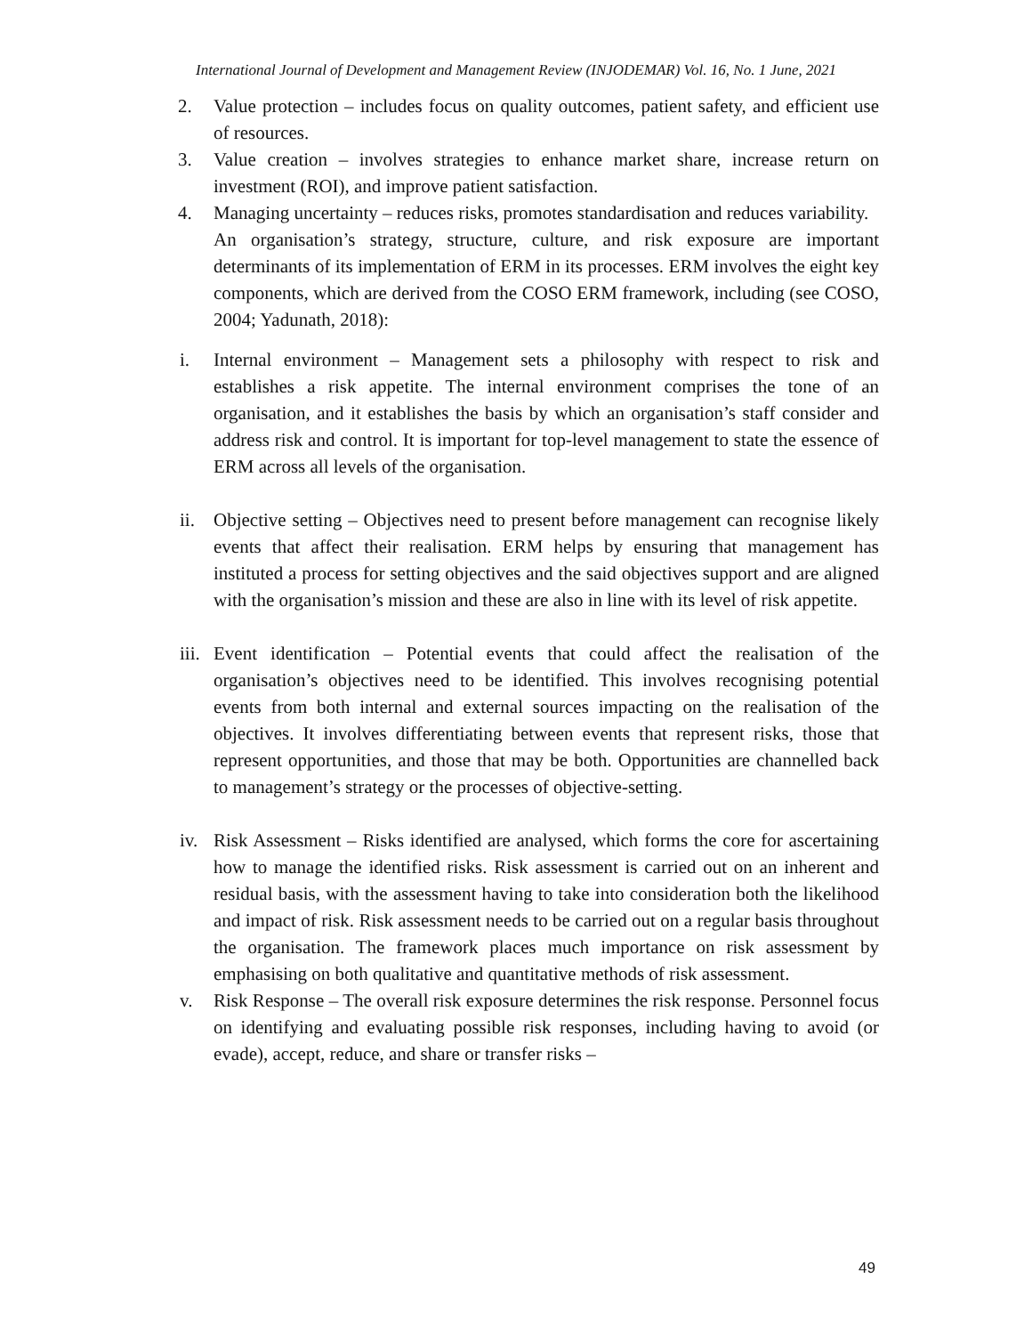International Journal of Development and Management Review (INJODEMAR) Vol. 16, No. 1 June, 2021
2. Value protection – includes focus on quality outcomes, patient safety, and efficient use of resources.
3. Value creation – involves strategies to enhance market share, increase return on investment (ROI), and improve patient satisfaction.
4. Managing uncertainty – reduces risks, promotes standardisation and reduces variability.
An organisation’s strategy, structure, culture, and risk exposure are important determinants of its implementation of ERM in its processes. ERM involves the eight key components, which are derived from the COSO ERM framework, including (see COSO, 2004; Yadunath, 2018):
i. Internal environment – Management sets a philosophy with respect to risk and establishes a risk appetite. The internal environment comprises the tone of an organisation, and it establishes the basis by which an organisation’s staff consider and address risk and control. It is important for top-level management to state the essence of ERM across all levels of the organisation.
ii. Objective setting – Objectives need to present before management can recognise likely events that affect their realisation. ERM helps by ensuring that management has instituted a process for setting objectives and the said objectives support and are aligned with the organisation’s mission and these are also in line with its level of risk appetite.
iii.
Event identification – Potential events that could affect the realisation of the organisation’s objectives need to be identified. This involves recognising potential events from both internal and external sources impacting on the realisation of the objectives. It involves differentiating between events that represent risks, those that represent opportunities, and those that may be both. Opportunities are channelled back to management’s strategy or the processes of objective-setting.
iv. Risk Assessment – Risks identified are analysed, which forms the core for ascertaining how to manage the identified risks. Risk assessment is carried out on an inherent and residual basis, with the assessment having to take into consideration both the likelihood and impact of risk. Risk assessment needs to be carried out on a regular basis throughout the organisation. The framework places much importance on risk assessment by emphasising on both qualitative and quantitative methods of risk assessment.
v. Risk Response – The overall risk exposure determines the risk response. Personnel focus on identifying and evaluating possible risk responses, including having to avoid (or evade), accept, reduce, and share or transfer risks –
49